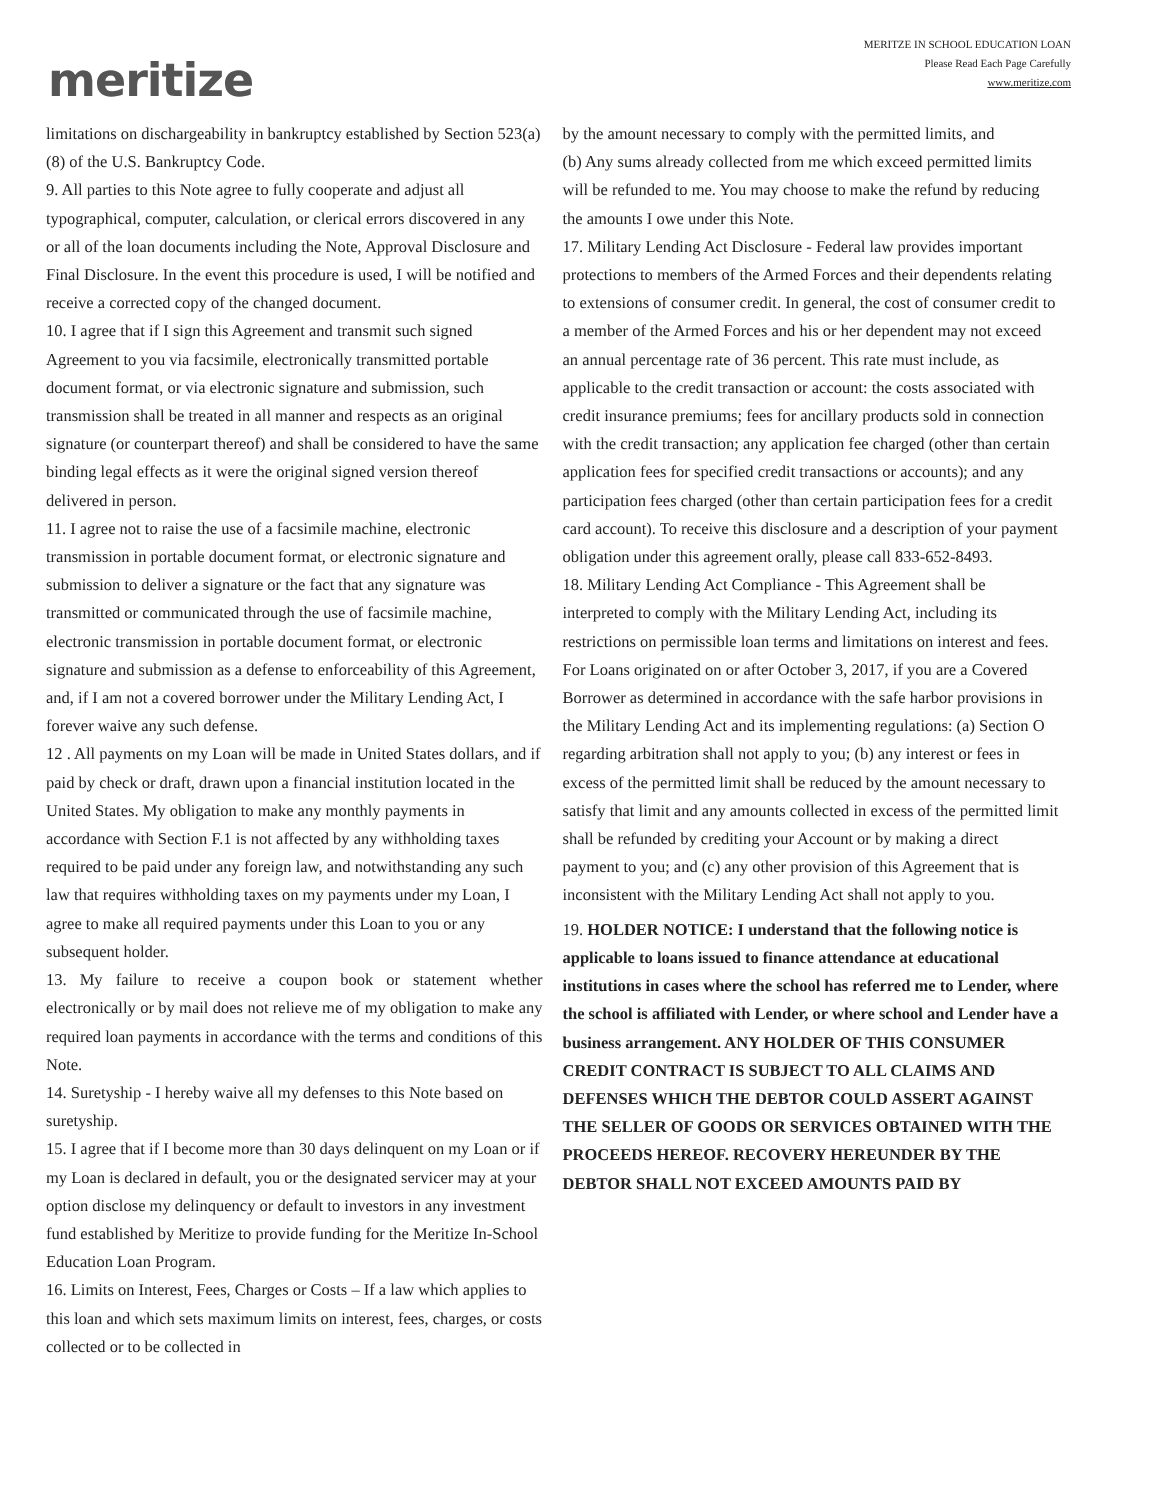meritize
MERITZE IN SCHOOL EDUCATION LOAN
Please Read Each Page Carefully
www.meritize.com
limitations on dischargeability in bankruptcy established by Section 523(a)(8) of the U.S. Bankruptcy Code.
9. All parties to this Note agree to fully cooperate and adjust all typographical, computer, calculation, or clerical errors discovered in any or all of the loan documents including the Note, Approval Disclosure and Final Disclosure. In the event this procedure is used, I will be notified and receive a corrected copy of the changed document.
10. I agree that if I sign this Agreement and transmit such signed Agreement to you via facsimile, electronically transmitted portable document format, or via electronic signature and submission, such transmission shall be treated in all manner and respects as an original signature (or counterpart thereof) and shall be considered to have the same binding legal effects as it were the original signed version thereof delivered in person.
11. I agree not to raise the use of a facsimile machine, electronic transmission in portable document format, or electronic signature and submission to deliver a signature or the fact that any signature was transmitted or communicated through the use of facsimile machine, electronic transmission in portable document format, or electronic signature and submission as a defense to enforceability of this Agreement, and, if I am not a covered borrower under the Military Lending Act, I forever waive any such defense.
12 . All payments on my Loan will be made in United States dollars, and if paid by check or draft, drawn upon a financial institution located in the United States. My obligation to make any monthly payments in accordance with Section F.1 is not affected by any withholding taxes required to be paid under any foreign law, and notwithstanding any such law that requires withholding taxes on my payments under my Loan, I agree to make all required payments under this Loan to you or any subsequent holder.
13. My failure to receive a coupon book or statement whether electronically or by mail does not relieve me of my obligation to make any required loan payments in accordance with the terms and conditions of this Note.
14. Suretyship - I hereby waive all my defenses to this Note based on suretyship.
15. I agree that if I become more than 30 days delinquent on my Loan or if my Loan is declared in default, you or the designated servicer may at your option disclose my delinquency or default to investors in any investment fund established by Meritize to provide funding for the Meritize In-School Education Loan Program.
16. Limits on Interest, Fees, Charges or Costs – If a law which applies to this loan and which sets maximum limits on interest, fees, charges, or costs collected or to be collected in
by the amount necessary to comply with the permitted limits, and
(b) Any sums already collected from me which exceed permitted limits will be refunded to me. You may choose to make the refund by reducing the amounts I owe under this Note.
17. Military Lending Act Disclosure - Federal law provides important protections to members of the Armed Forces and their dependents relating to extensions of consumer credit. In general, the cost of consumer credit to a member of the Armed Forces and his or her dependent may not exceed an annual percentage rate of 36 percent. This rate must include, as applicable to the credit transaction or account: the costs associated with credit insurance premiums; fees for ancillary products sold in connection with the credit transaction; any application fee charged (other than certain application fees for specified credit transactions or accounts); and any participation fees charged (other than certain participation fees for a credit card account). To receive this disclosure and a description of your payment obligation under this agreement orally, please call 833-652-8493.
18. Military Lending Act Compliance - This Agreement shall be interpreted to comply with the Military Lending Act, including its restrictions on permissible loan terms and limitations on interest and fees. For Loans originated on or after October 3, 2017, if you are a Covered Borrower as determined in accordance with the safe harbor provisions in the Military Lending Act and its implementing regulations: (a) Section O regarding arbitration shall not apply to you; (b) any interest or fees in excess of the permitted limit shall be reduced by the amount necessary to satisfy that limit and any amounts collected in excess of the permitted limit shall be refunded by crediting your Account or by making a direct payment to you; and (c) any other provision of this Agreement that is inconsistent with the Military Lending Act shall not apply to you.
19. HOLDER NOTICE: I understand that the following notice is applicable to loans issued to finance attendance at educational institutions in cases where the school has referred me to Lender, where the school is affiliated with Lender, or where school and Lender have a business arrangement. ANY HOLDER OF THIS CONSUMER CREDIT CONTRACT IS SUBJECT TO ALL CLAIMS AND DEFENSES WHICH THE DEBTOR COULD ASSERT AGAINST THE SELLER OF GOODS OR SERVICES OBTAINED WITH THE PROCEEDS HEREOF. RECOVERY HEREUNDER BY THE DEBTOR SHALL NOT EXCEED AMOUNTS PAID BY